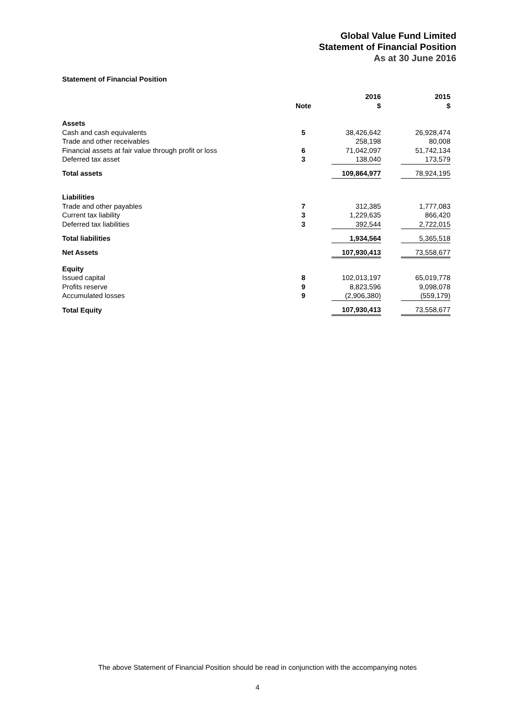Global Value Fund Limited
Statement of Financial Position
As at 30 June 2016
Statement of Financial Position
| | | | 2016 | | 2015 |
| --- | --- | --- | --- | --- | --- |
| | Note | | $ | | $ |
| Assets | | | | | |
| Cash and cash equivalents | 5 | | 38,426,642 | | 26,928,474 |
| Trade and other receivables | | | 258,198 | | 80,008 |
| Financial assets at fair value through profit or loss | 6 | | 71,042,097 | | 51,742,134 |
| Deferred tax asset | 3 | | 138,040 | | 173,579 |
| Total assets | | | 109,864,977 | | 78,924,195 |
| Liabilities | | | | | |
| Trade and other payables | 7 | | 312,385 | | 1,777,083 |
| Current tax liability | 3 | | 1,229,635 | | 866,420 |
| Deferred tax liabilities | 3 | | 392,544 | | 2,722,015 |
| Total liabilities | | | 1,934,564 | | 5,365,518 |
| Net Assets | | | 107,930,413 | | 73,558,677 |
| Equity | | | | | |
| Issued capital | 8 | | 102,013,197 | | 65,019,778 |
| Profits reserve | 9 | | 8,823,596 | | 9,098,078 |
| Accumulated losses | 9 | | (2,906,380) | | (559,179) |
| Total Equity | | | 107,930,413 | | 73,558,677 |
The above Statement of Financial Position should be read in conjunction with the accompanying notes
4